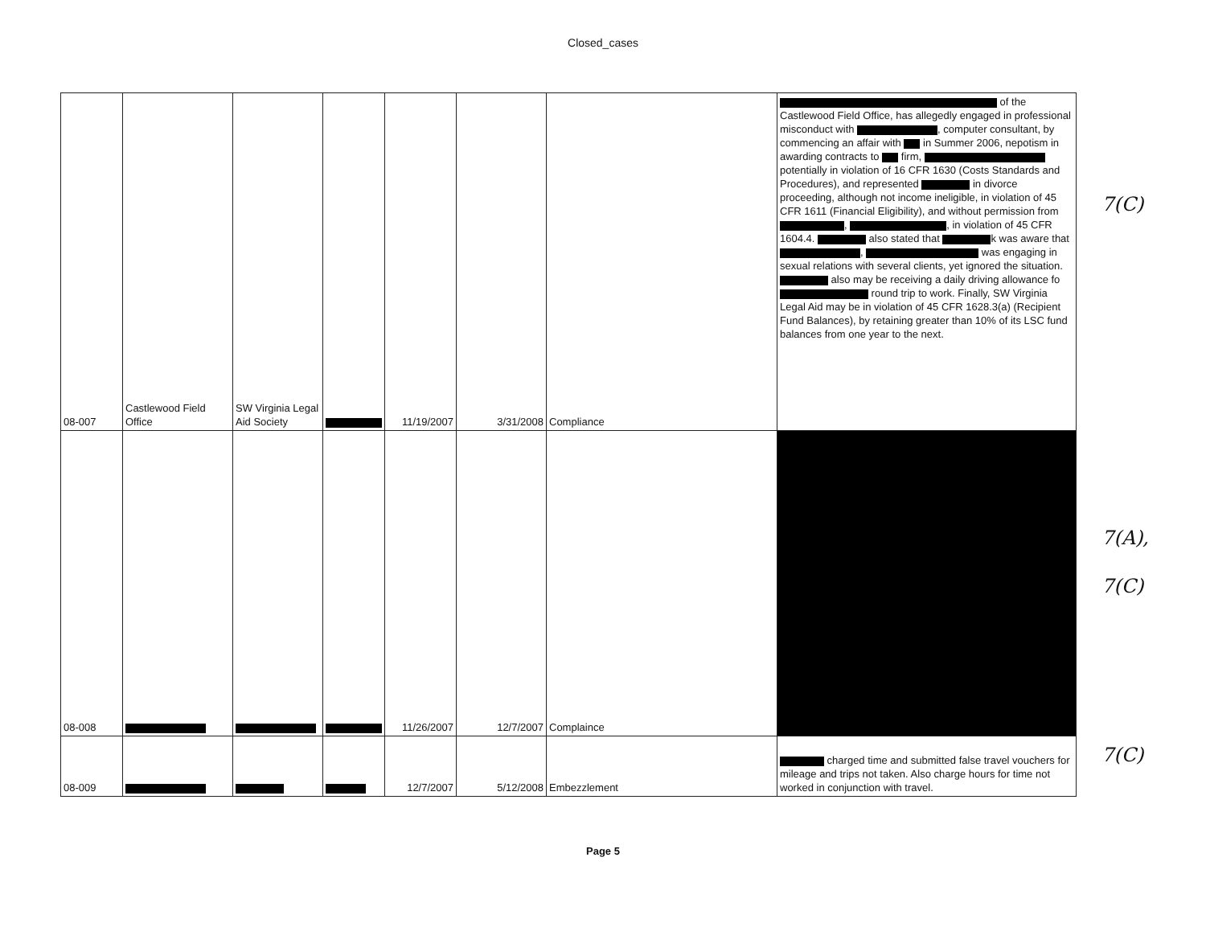Closed_cases
| 08-007 | Castlewood Field Office | SW Virginia Legal Aid Society | | 11/19/2007 | 3/31/2008 | Compliance | of the Castlewood Field Office, has allegedly engaged in professional misconduct with , computer consultant, by commencing an affair with in Summer 2006, nepotism in awarding contracts to firm, potentially in violation of 16 CFR 1630 (Costs Standards and Procedures), and represented in divorce proceeding, although not income ineligible, in violation of 45 CFR 1611 (Financial Eligibility), and without permission from , , in violation of 45 CFR 1604.4. also stated that k was aware that , was engaging in sexual relations with several clients, yet ignored the situation. also may be receiving a daily driving allowance fo round trip to work. Finally, SW Virginia Legal Aid may be in violation of 45 CFR 1628.3(a) (Recipient Fund Balances), by retaining greater than 10% of its LSC fund balances from one year to the next. |
| 08-008 | | | | 11/26/2007 | 12/7/2007 | Complaince | |
| 08-009 | | | | 12/7/2007 | 5/12/2008 | Embezzlement | charged time and submitted false travel vouchers for mileage and trips not taken. Also charge hours for time not worked in conjunction with travel. |
7(C)
7(A),
7(C)
7(C)
Page 5